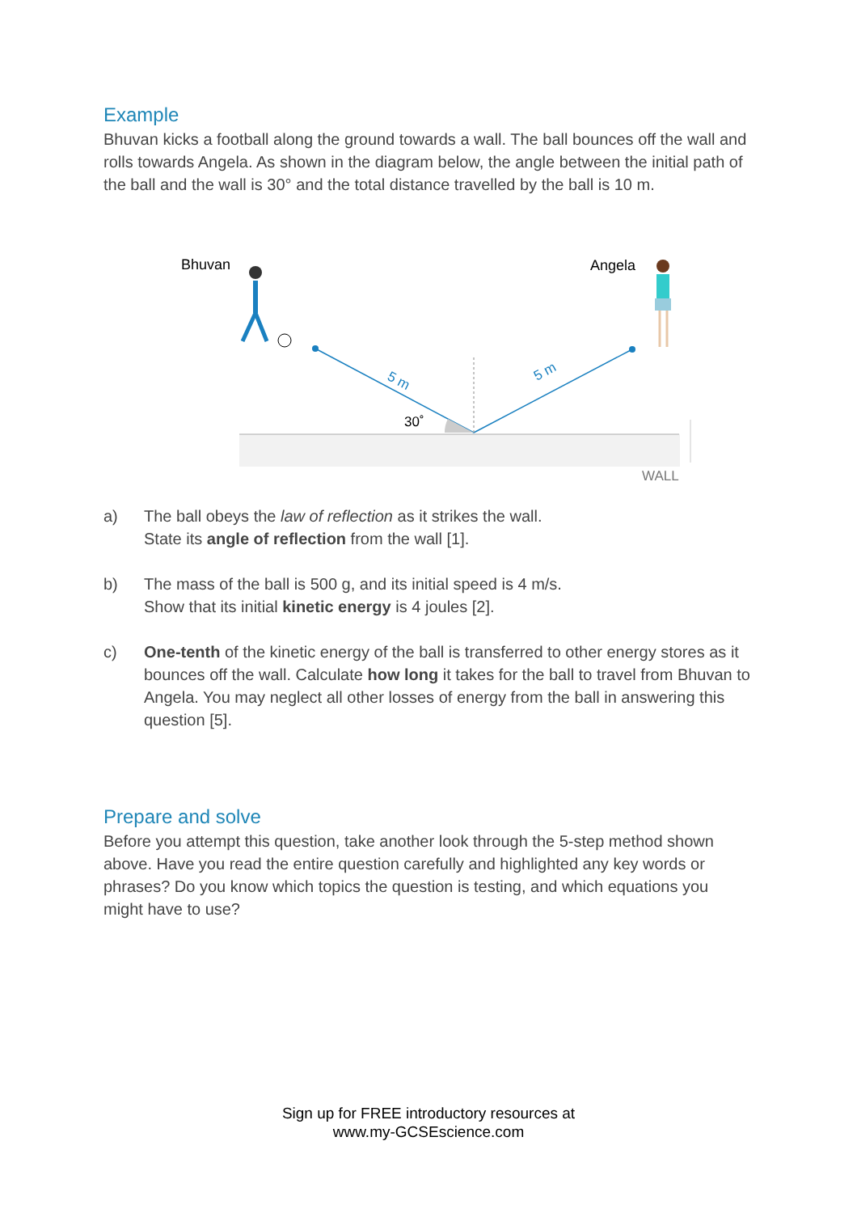Example
Bhuvan kicks a football along the ground towards a wall. The ball bounces off the wall and rolls towards Angela. As shown in the diagram below, the angle between the initial path of the ball and the wall is 30° and the total distance travelled by the ball is 10 m.
Bhuvan
Angela
5 m
5 m
30˚
WALL
a) The ball obeys the law of reflection as it strikes the wall.
State its angle of reflection from the wall [1].
b) The mass of the ball is 500 g, and its initial speed is 4 m/s.
Show that its initial kinetic energy is 4 joules [2].
c) One-tenth of the kinetic energy of the ball is transferred to other energy stores as it bounces off the wall. Calculate how long it takes for the ball to travel from Bhuvan to Angela. You may neglect all other losses of energy from the ball in answering this question [5].
Prepare and solve
Before you attempt this question, take another look through the 5-step method shown above. Have you read the entire question carefully and highlighted any key words or phrases? Do you know which topics the question is testing, and which equations you might have to use?
Sign up for FREE introductory resources at
www.my-GCSEscience.com